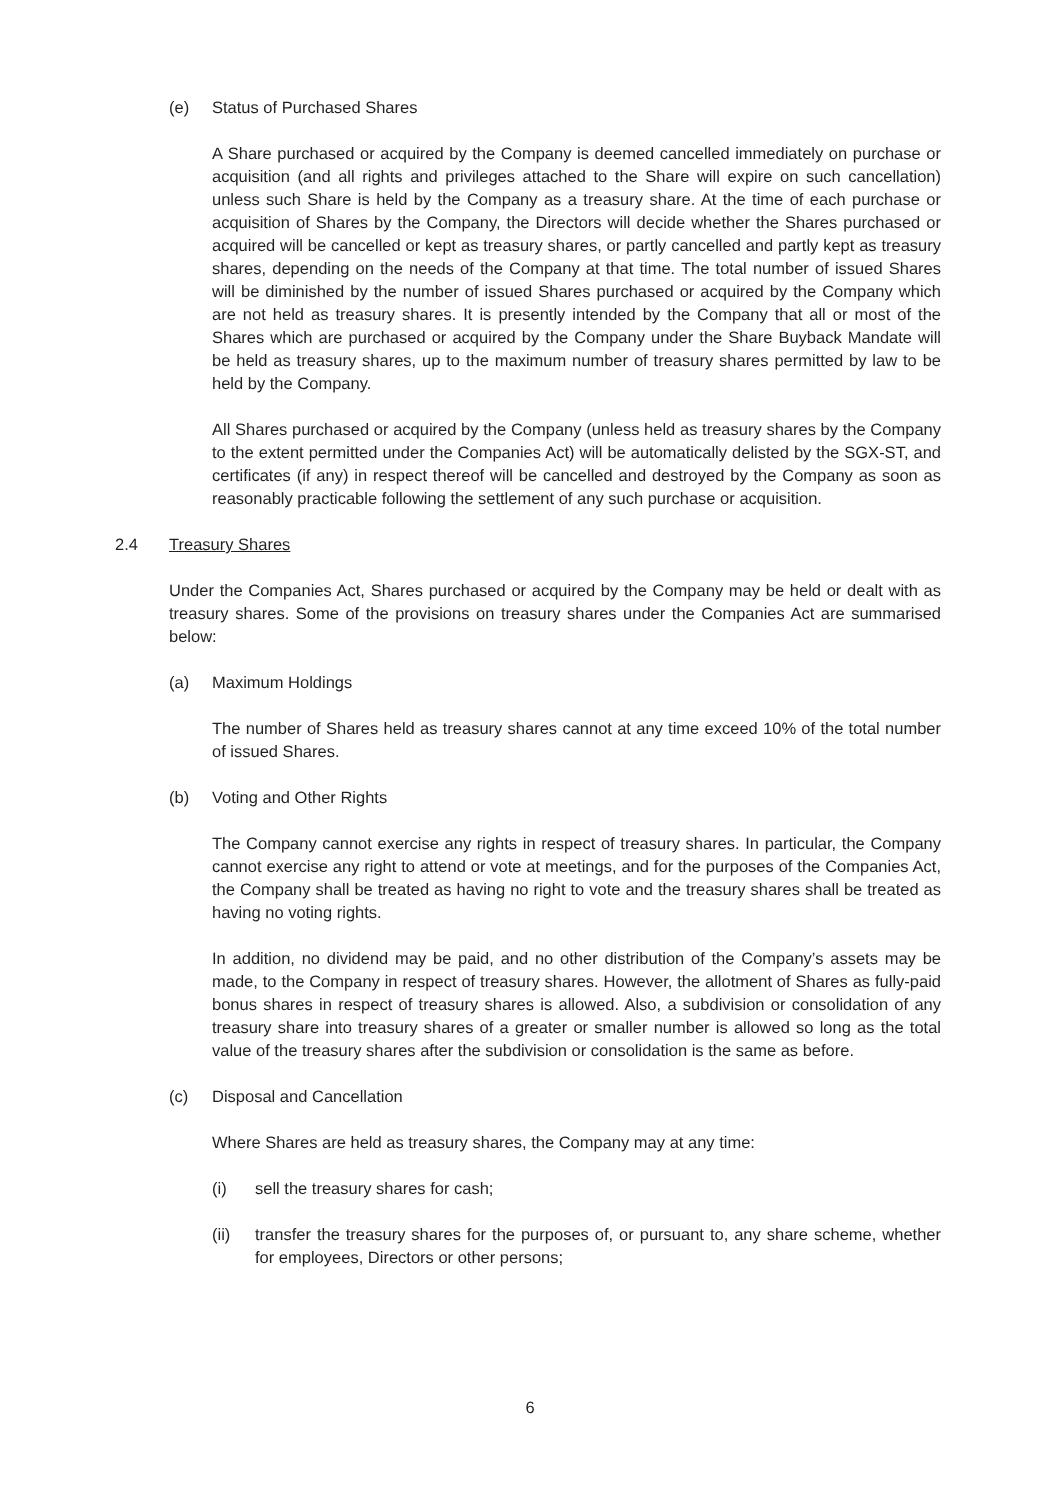(e) Status of Purchased Shares
A Share purchased or acquired by the Company is deemed cancelled immediately on purchase or acquisition (and all rights and privileges attached to the Share will expire on such cancellation) unless such Share is held by the Company as a treasury share. At the time of each purchase or acquisition of Shares by the Company, the Directors will decide whether the Shares purchased or acquired will be cancelled or kept as treasury shares, or partly cancelled and partly kept as treasury shares, depending on the needs of the Company at that time. The total number of issued Shares will be diminished by the number of issued Shares purchased or acquired by the Company which are not held as treasury shares. It is presently intended by the Company that all or most of the Shares which are purchased or acquired by the Company under the Share Buyback Mandate will be held as treasury shares, up to the maximum number of treasury shares permitted by law to be held by the Company.
All Shares purchased or acquired by the Company (unless held as treasury shares by the Company to the extent permitted under the Companies Act) will be automatically delisted by the SGX-ST, and certificates (if any) in respect thereof will be cancelled and destroyed by the Company as soon as reasonably practicable following the settlement of any such purchase or acquisition.
2.4 Treasury Shares
Under the Companies Act, Shares purchased or acquired by the Company may be held or dealt with as treasury shares. Some of the provisions on treasury shares under the Companies Act are summarised below:
(a) Maximum Holdings
The number of Shares held as treasury shares cannot at any time exceed 10% of the total number of issued Shares.
(b) Voting and Other Rights
The Company cannot exercise any rights in respect of treasury shares. In particular, the Company cannot exercise any right to attend or vote at meetings, and for the purposes of the Companies Act, the Company shall be treated as having no right to vote and the treasury shares shall be treated as having no voting rights.
In addition, no dividend may be paid, and no other distribution of the Company’s assets may be made, to the Company in respect of treasury shares. However, the allotment of Shares as fully-paid bonus shares in respect of treasury shares is allowed. Also, a subdivision or consolidation of any treasury share into treasury shares of a greater or smaller number is allowed so long as the total value of the treasury shares after the subdivision or consolidation is the same as before.
(c) Disposal and Cancellation
Where Shares are held as treasury shares, the Company may at any time:
(i) sell the treasury shares for cash;
(ii) transfer the treasury shares for the purposes of, or pursuant to, any share scheme, whether for employees, Directors or other persons;
6